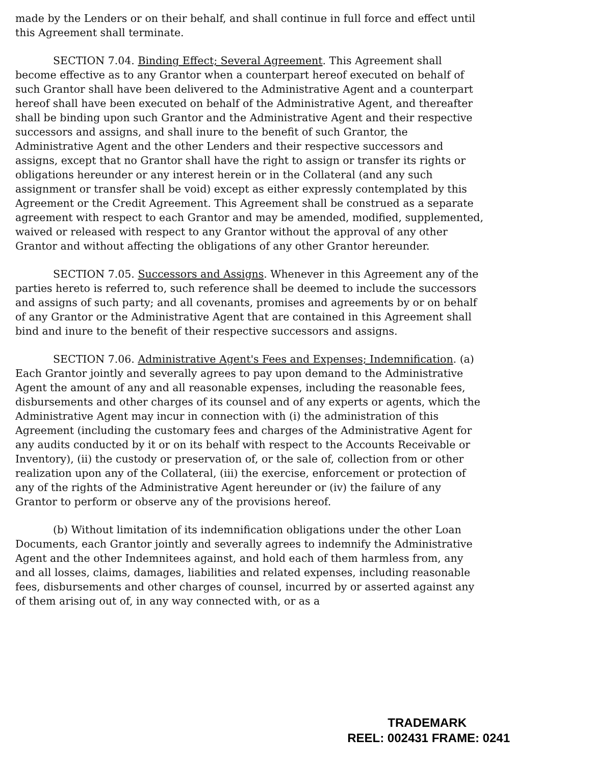made by the Lenders or on their behalf, and shall continue in full force and effect until this Agreement shall terminate.
SECTION 7.04. Binding Effect; Several Agreement. This Agreement shall become effective as to any Grantor when a counterpart hereof executed on behalf of such Grantor shall have been delivered to the Administrative Agent and a counterpart hereof shall have been executed on behalf of the Administrative Agent, and thereafter shall be binding upon such Grantor and the Administrative Agent and their respective successors and assigns, and shall inure to the benefit of such Grantor, the Administrative Agent and the other Lenders and their respective successors and assigns, except that no Grantor shall have the right to assign or transfer its rights or obligations hereunder or any interest herein or in the Collateral (and any such assignment or transfer shall be void) except as either expressly contemplated by this Agreement or the Credit Agreement. This Agreement shall be construed as a separate agreement with respect to each Grantor and may be amended, modified, supplemented, waived or released with respect to any Grantor without the approval of any other Grantor and without affecting the obligations of any other Grantor hereunder.
SECTION 7.05. Successors and Assigns. Whenever in this Agreement any of the parties hereto is referred to, such reference shall be deemed to include the successors and assigns of such party; and all covenants, promises and agreements by or on behalf of any Grantor or the Administrative Agent that are contained in this Agreement shall bind and inure to the benefit of their respective successors and assigns.
SECTION 7.06. Administrative Agent's Fees and Expenses; Indemnification. (a) Each Grantor jointly and severally agrees to pay upon demand to the Administrative Agent the amount of any and all reasonable expenses, including the reasonable fees, disbursements and other charges of its counsel and of any experts or agents, which the Administrative Agent may incur in connection with (i) the administration of this Agreement (including the customary fees and charges of the Administrative Agent for any audits conducted by it or on its behalf with respect to the Accounts Receivable or Inventory), (ii) the custody or preservation of, or the sale of, collection from or other realization upon any of the Collateral, (iii) the exercise, enforcement or protection of any of the rights of the Administrative Agent hereunder or (iv) the failure of any Grantor to perform or observe any of the provisions hereof.
(b) Without limitation of its indemnification obligations under the other Loan Documents, each Grantor jointly and severally agrees to indemnify the Administrative Agent and the other Indemnitees against, and hold each of them harmless from, any and all losses, claims, damages, liabilities and related expenses, including reasonable fees, disbursements and other charges of counsel, incurred by or asserted against any of them arising out of, in any way connected with, or as a
TRADEMARK
REEL: 002431 FRAME: 0241